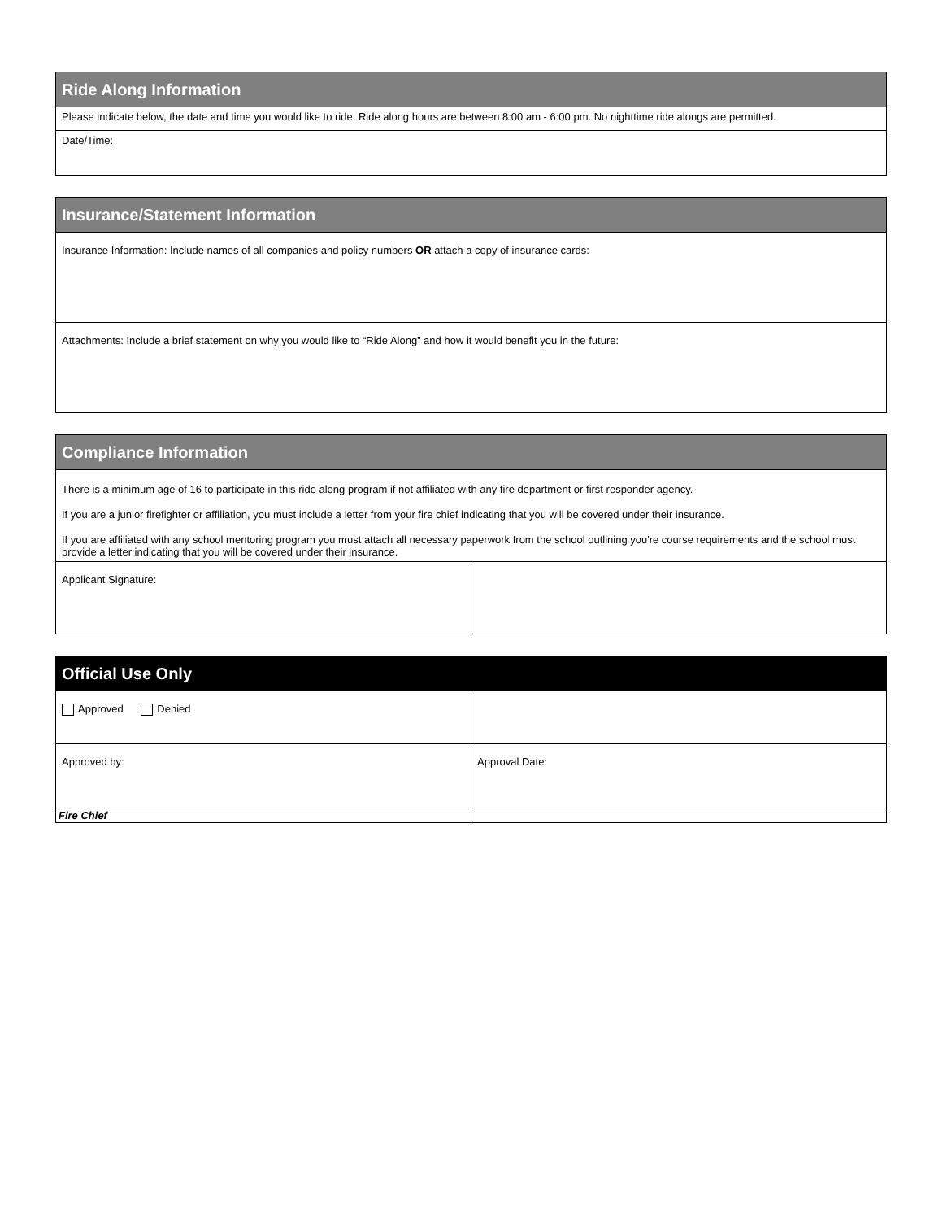| Ride Along Information |
| Please indicate below, the date and time you would like to ride. Ride along hours are between 8:00 am - 6:00 pm. No nighttime ride alongs are permitted. |
| Date/Time: |
| Insurance/Statement Information |
| Insurance Information: Include names of all companies and policy numbers OR attach a copy of insurance cards: |
| Attachments: Include a brief statement on why you would like to “Ride Along” and how it would benefit you in the future: |
| Compliance Information | |
| There is a minimum age of 16 to participate in this ride along program if not affiliated with any fire department or first responder agency. If you are a junior firefighter or affiliation, you must include a letter from your fire chief indicating that you will be covered under their insurance. If you are affiliated with any school mentoring program you must attach all necessary paperwork from the school outlining you're course requirements and the school must provide a letter indicating that you will be covered under their insurance. | |
| Applicant Signature: | |
| Official Use Only | |
| Approved Denied | |
| Approved by: | Approval Date: |
| Fire Chief | |